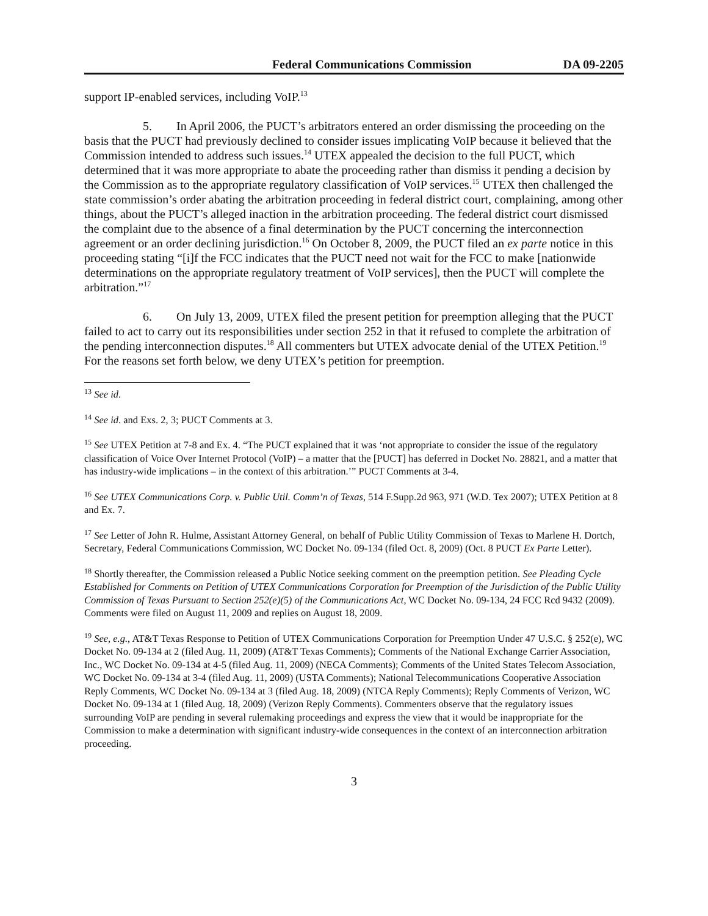Federal Communications Commission DA 09-2205
support IP-enabled services, including VoIP.<sup>13</sup>
5. In April 2006, the PUCT’s arbitrators entered an order dismissing the proceeding on the basis that the PUCT had previously declined to consider issues implicating VoIP because it believed that the Commission intended to address such issues.<sup>14</sup> UTEX appealed the decision to the full PUCT, which determined that it was more appropriate to abate the proceeding rather than dismiss it pending a decision by the Commission as to the appropriate regulatory classification of VoIP services.<sup>15</sup> UTEX then challenged the state commission’s order abating the arbitration proceeding in federal district court, complaining, among other things, about the PUCT’s alleged inaction in the arbitration proceeding. The federal district court dismissed the complaint due to the absence of a final determination by the PUCT concerning the interconnection agreement or an order declining jurisdiction.<sup>16</sup> On October 8, 2009, the PUCT filed an ex parte notice in this proceeding stating “[i]f the FCC indicates that the PUCT need not wait for the FCC to make [nationwide determinations on the appropriate regulatory treatment of VoIP services], then the PUCT will complete the arbitration.”<sup>17</sup>
6. On July 13, 2009, UTEX filed the present petition for preemption alleging that the PUCT failed to act to carry out its responsibilities under section 252 in that it refused to complete the arbitration of the pending interconnection disputes.<sup>18</sup> All commenters but UTEX advocate denial of the UTEX Petition.<sup>19</sup> For the reasons set forth below, we deny UTEX’s petition for preemption.
<sup>13</sup> See id.
<sup>14</sup> See id. and Exs. 2, 3; PUCT Comments at 3.
<sup>15</sup> See UTEX Petition at 7-8 and Ex. 4. “The PUCT explained that it was ‘not appropriate to consider the issue of the regulatory classification of Voice Over Internet Protocol (VoIP) – a matter that the [PUCT] has deferred in Docket No. 28821, and a matter that has industry-wide implications – in the context of this arbitration.’” PUCT Comments at 3-4.
<sup>16</sup> See UTEX Communications Corp. v. Public Util. Comm’n of Texas, 514 F.Supp.2d 963, 971 (W.D. Tex 2007); UTEX Petition at 8 and Ex. 7.
<sup>17</sup> See Letter of John R. Hulme, Assistant Attorney General, on behalf of Public Utility Commission of Texas to Marlene H. Dortch, Secretary, Federal Communications Commission, WC Docket No. 09-134 (filed Oct. 8, 2009) (Oct. 8 PUCT Ex Parte Letter).
<sup>18</sup> Shortly thereafter, the Commission released a Public Notice seeking comment on the preemption petition. See Pleading Cycle Established for Comments on Petition of UTEX Communications Corporation for Preemption of the Jurisdiction of the Public Utility Commission of Texas Pursuant to Section 252(e)(5) of the Communications Act, WC Docket No. 09-134, 24 FCC Rcd 9432 (2009). Comments were filed on August 11, 2009 and replies on August 18, 2009.
<sup>19</sup> See, e.g., AT&T Texas Response to Petition of UTEX Communications Corporation for Preemption Under 47 U.S.C. § 252(e), WC Docket No. 09-134 at 2 (filed Aug. 11, 2009) (AT&T Texas Comments); Comments of the National Exchange Carrier Association, Inc., WC Docket No. 09-134 at 4-5 (filed Aug. 11, 2009) (NECA Comments); Comments of the United States Telecom Association, WC Docket No. 09-134 at 3-4 (filed Aug. 11, 2009) (USTA Comments); National Telecommunications Cooperative Association Reply Comments, WC Docket No. 09-134 at 3 (filed Aug. 18, 2009) (NTCA Reply Comments); Reply Comments of Verizon, WC Docket No. 09-134 at 1 (filed Aug. 18, 2009) (Verizon Reply Comments). Commenters observe that the regulatory issues surrounding VoIP are pending in several rulemaking proceedings and express the view that it would be inappropriate for the Commission to make a determination with significant industry-wide consequences in the context of an interconnection arbitration proceeding.
3